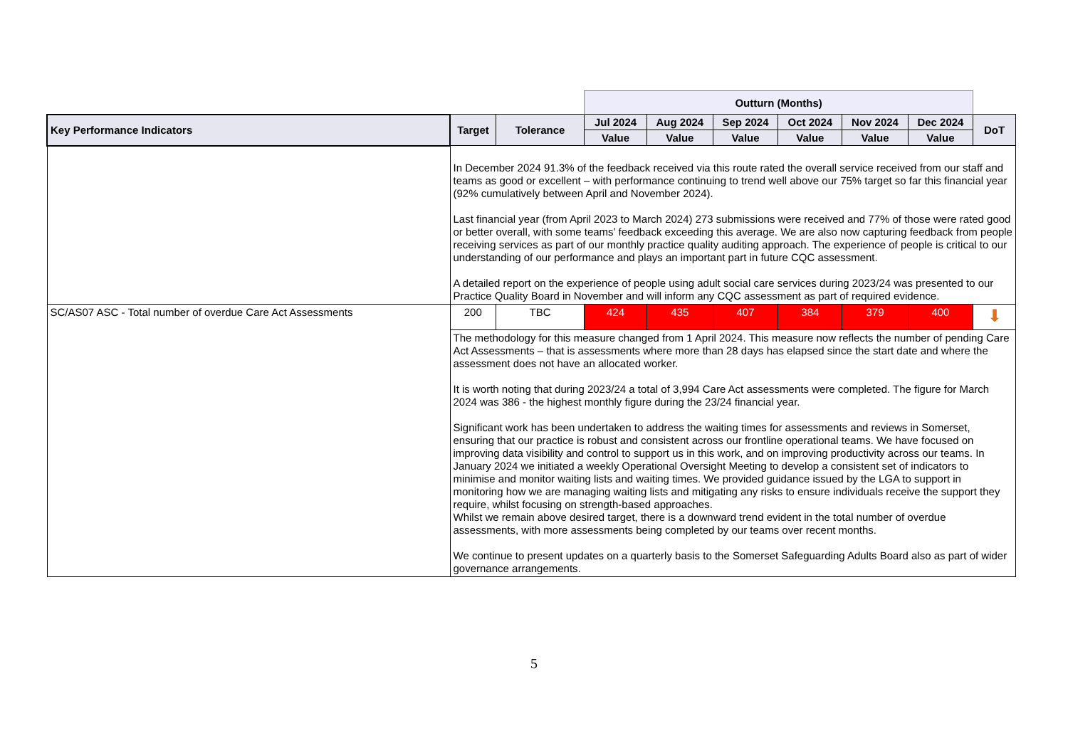| | | | Outturn (Months) | | | | | | |
| --- | --- | --- | --- | --- | --- | --- | --- | --- | --- |
| Key Performance Indicators | Target | Tolerance | Jul 2024 | Aug 2024 | Sep 2024 | Oct 2024 | Nov 2024 | Dec 2024 | DoT |
| | | | Value | Value | Value | Value | Value | Value | |
| | In December 2024 91.3% of the feedback received via this route rated the overall service received from our staff and teams as good or excellent – with performance continuing to trend well above our 75% target so far this financial year (92% cumulatively between April and November 2024). Last financial year (from April 2023 to March 2024) 273 submissions were received and 77% of those were rated good or better overall, with some teams’ feedback exceeding this average. We are also now capturing feedback from people receiving services as part of our monthly practice quality auditing approach. The experience of people is critical to our understanding of our performance and plays an important part in future CQC assessment. A detailed report on the experience of people using adult social care services during 2023/24 was presented to our Practice Quality Board in November and will inform any CQC assessment as part of required evidence. | | | | | | | | |
| SC/AS07 ASC - Total number of overdue Care Act Assessments | 200 | TBC | 424 | 435 | 407 | 384 | 379 | 400 | ⬇ |
| | The methodology for this measure changed from 1 April 2024. This measure now reflects the number of pending Care Act Assessments – that is assessments where more than 28 days has elapsed since the start date and where the assessment does not have an allocated worker. It is worth noting that during 2023/24 a total of 3,994 Care Act assessments were completed. The figure for March 2024 was 386 - the highest monthly figure during the 23/24 financial year. Significant work has been undertaken to address the waiting times for assessments and reviews in Somerset, ensuring that our practice is robust and consistent across our frontline operational teams. We have focused on improving data visibility and control to support us in this work, and on improving productivity across our teams. In January 2024 we initiated a weekly Operational Oversight Meeting to develop a consistent set of indicators to minimise and monitor waiting lists and waiting times. We provided guidance issued by the LGA to support in monitoring how we are managing waiting lists and mitigating any risks to ensure individuals receive the support they require, whilst focusing on strength-based approaches. Whilst we remain above desired target, there is a downward trend evident in the total number of overdue assessments, with more assessments being completed by our teams over recent months. We continue to present updates on a quarterly basis to the Somerset Safeguarding Adults Board also as part of wider governance arrangements. | | | | | | | | |
5